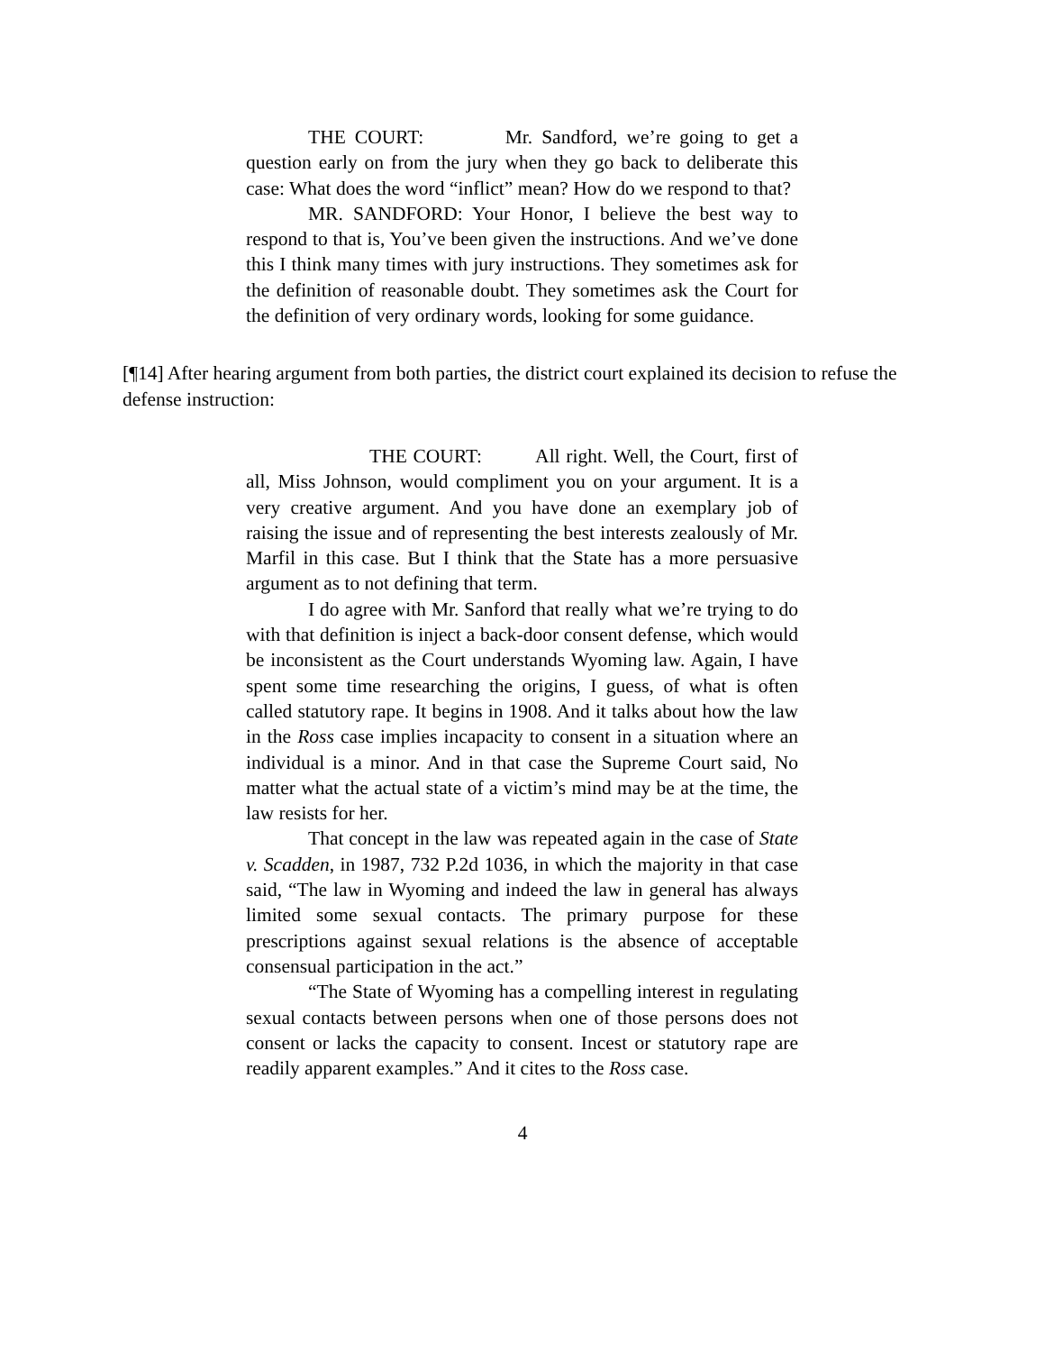THE COURT: Mr. Sandford, we’re going to get a question early on from the jury when they go back to deliberate this case: What does the word “inflict” mean? How do we respond to that?
MR. SANDFORD: Your Honor, I believe the best way to respond to that is, You’ve been given the instructions. And we’ve done this I think many times with jury instructions. They sometimes ask for the definition of reasonable doubt. They sometimes ask the Court for the definition of very ordinary words, looking for some guidance.
[¶14] After hearing argument from both parties, the district court explained its decision to refuse the defense instruction:
THE COURT: All right. Well, the Court, first of all, Miss Johnson, would compliment you on your argument. It is a very creative argument. And you have done an exemplary job of raising the issue and of representing the best interests zealously of Mr. Marfil in this case. But I think that the State has a more persuasive argument as to not defining that term.
I do agree with Mr. Sanford that really what we’re trying to do with that definition is inject a back-door consent defense, which would be inconsistent as the Court understands Wyoming law. Again, I have spent some time researching the origins, I guess, of what is often called statutory rape. It begins in 1908. And it talks about how the law in the Ross case implies incapacity to consent in a situation where an individual is a minor. And in that case the Supreme Court said, No matter what the actual state of a victim’s mind may be at the time, the law resists for her.
That concept in the law was repeated again in the case of State v. Scadden, in 1987, 732 P.2d 1036, in which the majority in that case said, “The law in Wyoming and indeed the law in general has always limited some sexual contacts. The primary purpose for these prescriptions against sexual relations is the absence of acceptable consensual participation in the act.”
“The State of Wyoming has a compelling interest in regulating sexual contacts between persons when one of those persons does not consent or lacks the capacity to consent. Incest or statutory rape are readily apparent examples.” And it cites to the Ross case.
4